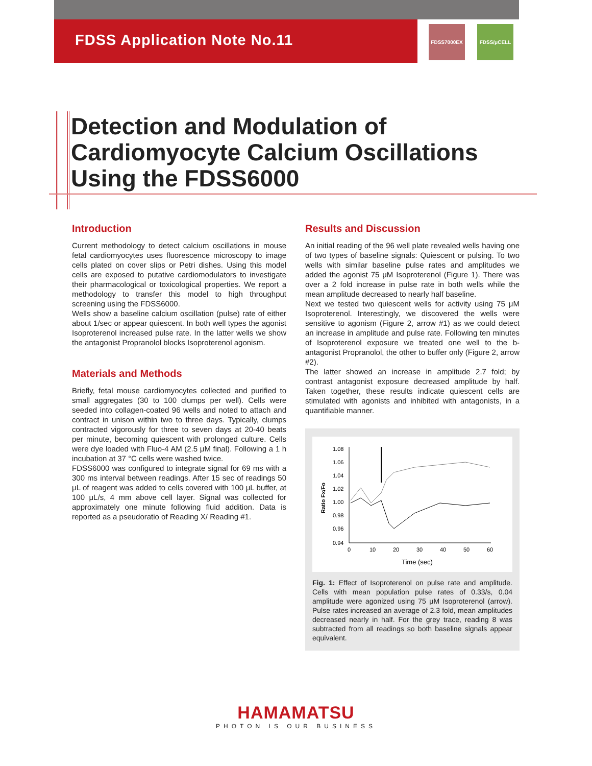FDSS7000EX FDSS/μCELL
FDSS Application Note No.11
Detection and Modulation of
Cardiomyocyte Calcium Oscillations
Using the FDSS6000
Introduction
Current methodology to detect calcium oscillations in mouse fetal cardiomyocytes uses fluorescence microscopy to image cells plated on cover slips or Petri dishes. Using this model cells are exposed to putative cardiomodulators to investigate their pharmacological or toxicological properties. We report a methodology to transfer this model to high throughput screening using the FDSS6000.
Wells show a baseline calcium oscillation (pulse) rate of either about 1/sec or appear quiescent. In both well types the agonist Isoproterenol increased pulse rate. In the latter wells we show the antagonist Propranolol blocks Isoproterenol agonism.
Materials and Methods
Briefly, fetal mouse cardiomyocytes collected and purified to small aggregates (30 to 100 clumps per well). Cells were seeded into collagen-coated 96 wells and noted to attach and contract in unison within two to three days. Typically, clumps contracted vigorously for three to seven days at 20-40 beats per minute, becoming quiescent with prolonged culture. Cells were dye loaded with Fluo-4 AM (2.5 μM final). Following a 1 h incubation at 37 °C cells were washed twice.
FDSS6000 was configured to integrate signal for 69 ms with a 300 ms interval between readings. After 15 sec of readings 50 μL of reagent was added to cells covered with 100 μL buffer, at 100 μL/s, 4 mm above cell layer. Signal was collected for approximately one minute following fluid addition. Data is reported as a pseudoratio of Reading X/ Reading #1.
Results and Discussion
An initial reading of the 96 well plate revealed wells having one of two types of baseline signals: Quiescent or pulsing. To two wells with similar baseline pulse rates and amplitudes we added the agonist 75 μM Isoproterenol (Figure 1). There was over a 2 fold increase in pulse rate in both wells while the mean amplitude decreased to nearly half baseline.
Next we tested two quiescent wells for activity using 75 μM Isoproterenol. Interestingly, we discovered the wells were sensitive to agonism (Figure 2, arrow #1) as we could detect an increase in amplitude and pulse rate. Following ten minutes of Isoproterenol exposure we treated one well to the b-antagonist Propranolol, the other to buffer only (Figure 2, arrow #2).
The latter showed an increase in amplitude 2.7 fold; by contrast antagonist exposure decreased amplitude by half. Taken together, these results indicate quiescent cells are stimulated with agonists and inhibited with antagonists, in a quantifiable manner.
Ratio Fx/Fo
1.08
1.06
1.04
1.02
1.00
0.98
0.96
0.94
0
10
20
30
40
50
60
Time (sec)
Fig. 1: Effect of Isoproterenol on pulse rate and amplitude. Cells with mean population pulse rates of 0.33/s, 0.04 amplitude were agonized using 75 μM Isoproterenol (arrow). Pulse rates increased an average of 2.3 fold, mean amplitudes decreased nearly in half. For the grey trace, reading 8 was subtracted from all readings so both baseline signals appear equivalent.
HAMAMATSU
PHOTON IS OUR BUSINESS